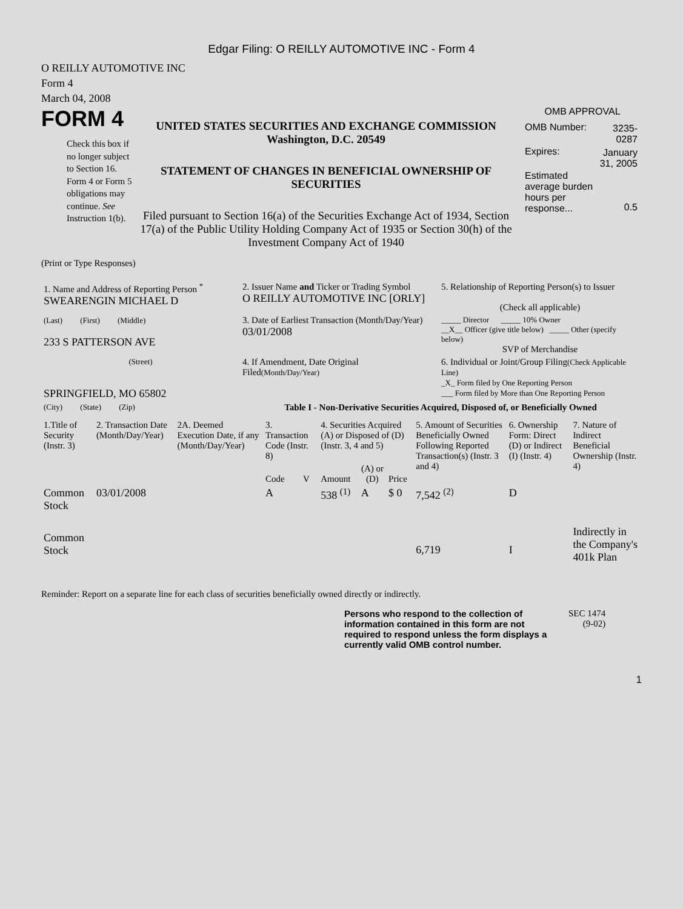Edgar Filing: O REILLY AUTOMOTIVE INC - Form 4
O REILLY AUTOMOTIVE INC
Form 4
March 04, 2008
FORM 4
Check this box if no longer subject to Section 16. Form 4 or Form 5 obligations may continue. See Instruction 1(b).
UNITED STATES SECURITIES AND EXCHANGE COMMISSION
Washington, D.C. 20549
STATEMENT OF CHANGES IN BENEFICIAL OWNERSHIP OF SECURITIES
Filed pursuant to Section 16(a) of the Securities Exchange Act of 1934, Section 17(a) of the Public Utility Holding Company Act of 1935 or Section 30(h) of the Investment Company Act of 1940
OMB APPROVAL
| OMB Number: | 3235-0287 |
| Expires: | January 31, 2005 |
| Estimated average burden hours per response... | 0.5 |
(Print or Type Responses)
| 1. Name and Address of Reporting Person <sup>*</sup> SWEARENGIN MICHAEL D | 2. Issuer Name and Ticker or Trading Symbol O REILLY AUTOMOTIVE INC [ORLY] | 5. Relationship of Reporting Person(s) to Issuer (Check all applicable) |
| (Last) (First) (Middle) 233 S PATTERSON AVE | 3. Date of Earliest Transaction (Month/Day/Year) 03/01/2008 | _____ Director _____ 10% Owner __X__ Officer (give title below) _____ Other (specify below) SVP of Merchandise |
| (Street) SPRINGFIELD, MO 65802 | 4. If Amendment, Date Original Filed (Month/Day/Year) | 6. Individual or Joint/Group Filing (Check Applicable Line) _X_ Form filed by One Reporting Person ___ Form filed by More than One Reporting Person |
| (City) (State) (Zip) | Table I - Non-Derivative Securities Acquired, Disposed of, or Beneficially Owned | |
| 1.Title of Security (Instr. 3) | 2. Transaction Date (Month/Day/Year) | 2A. Deemed Execution Date, if any (Month/Day/Year) | 3. Transaction Code (Instr. 8) | | 4. Securities Acquired (A) or Disposed of (D) (Instr. 3, 4 and 5) | | | 5. Amount of Securities Beneficially Owned Following Reported Transaction(s) (Instr. 3 and 4) | 6. Ownership Form: Direct (D) or Indirect (I) (Instr. 4) | 7. Nature of Indirect Beneficial Ownership (Instr. 4) |
| --- | --- | --- | --- | --- | --- | --- | --- | --- | --- | --- |
| | | | Code | V | Amount | (A) or (D) | Price | | | |
| Common Stock | 03/01/2008 | | A | | 538 <sup>(1)</sup> | A | $ 0 | 7,542 <sup>(2)</sup> | D | |
| Common Stock | | | | | | | | 6,719 | I | Indirectly in the Company's 401k Plan |
Reminder: Report on a separate line for each class of securities beneficially owned directly or indirectly.
Persons who respond to the collection of information contained in this form are not required to respond unless the form displays a currently valid OMB control number.
SEC 1474
(9-02)
1